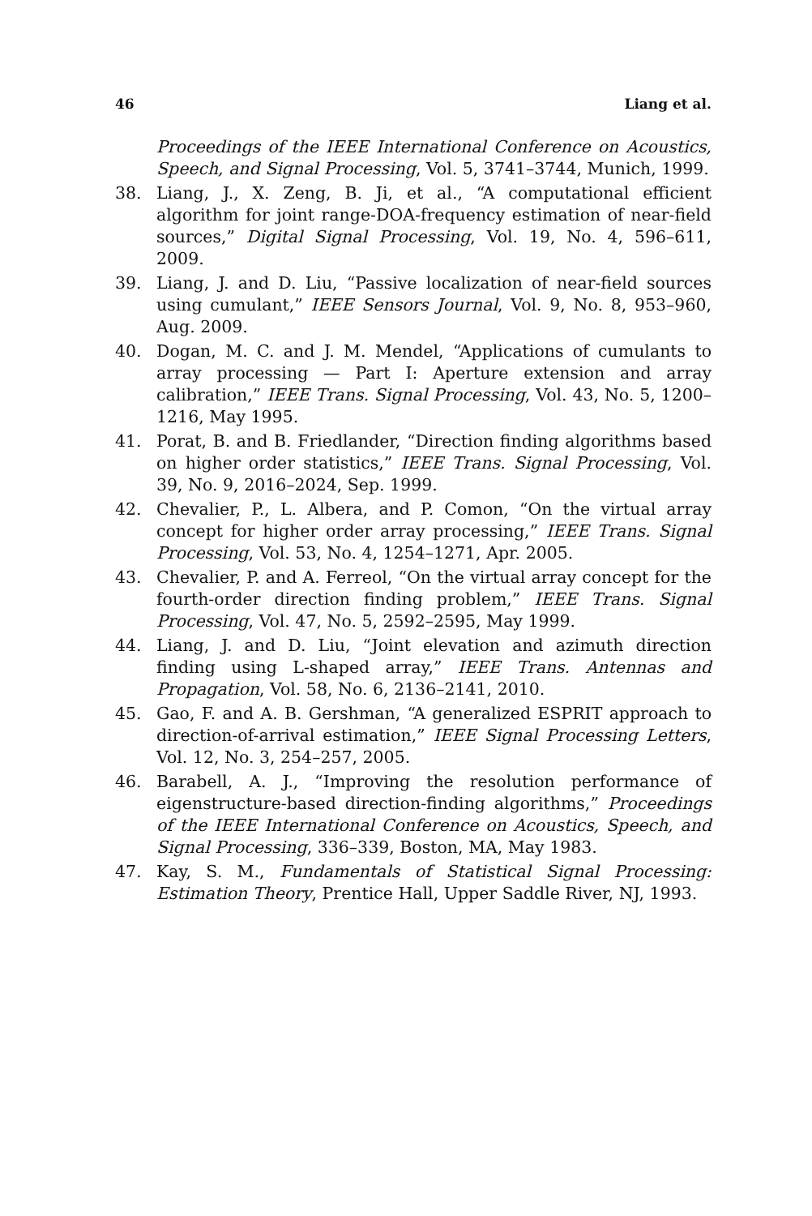46 Liang et al.
Proceedings of the IEEE International Conference on Acoustics, Speech, and Signal Processing, Vol. 5, 3741–3744, Munich, 1999.
38. Liang, J., X. Zeng, B. Ji, et al., “A computational efficient algorithm for joint range-DOA-frequency estimation of near-field sources,” Digital Signal Processing, Vol. 19, No. 4, 596–611, 2009.
39. Liang, J. and D. Liu, “Passive localization of near-field sources using cumulant,” IEEE Sensors Journal, Vol. 9, No. 8, 953–960, Aug. 2009.
40. Dogan, M. C. and J. M. Mendel, “Applications of cumulants to array processing — Part I: Aperture extension and array calibration,” IEEE Trans. Signal Processing, Vol. 43, No. 5, 1200–1216, May 1995.
41. Porat, B. and B. Friedlander, “Direction finding algorithms based on higher order statistics,” IEEE Trans. Signal Processing, Vol. 39, No. 9, 2016–2024, Sep. 1999.
42. Chevalier, P., L. Albera, and P. Comon, “On the virtual array concept for higher order array processing,” IEEE Trans. Signal Processing, Vol. 53, No. 4, 1254–1271, Apr. 2005.
43. Chevalier, P. and A. Ferreol, “On the virtual array concept for the fourth-order direction finding problem,” IEEE Trans. Signal Processing, Vol. 47, No. 5, 2592–2595, May 1999.
44. Liang, J. and D. Liu, “Joint elevation and azimuth direction finding using L-shaped array,” IEEE Trans. Antennas and Propagation, Vol. 58, No. 6, 2136–2141, 2010.
45. Gao, F. and A. B. Gershman, “A generalized ESPRIT approach to direction-of-arrival estimation,” IEEE Signal Processing Letters, Vol. 12, No. 3, 254–257, 2005.
46. Barabell, A. J., “Improving the resolution performance of eigenstructure-based direction-finding algorithms,” Proceedings of the IEEE International Conference on Acoustics, Speech, and Signal Processing, 336–339, Boston, MA, May 1983.
47. Kay, S. M., Fundamentals of Statistical Signal Processing: Estimation Theory, Prentice Hall, Upper Saddle River, NJ, 1993.